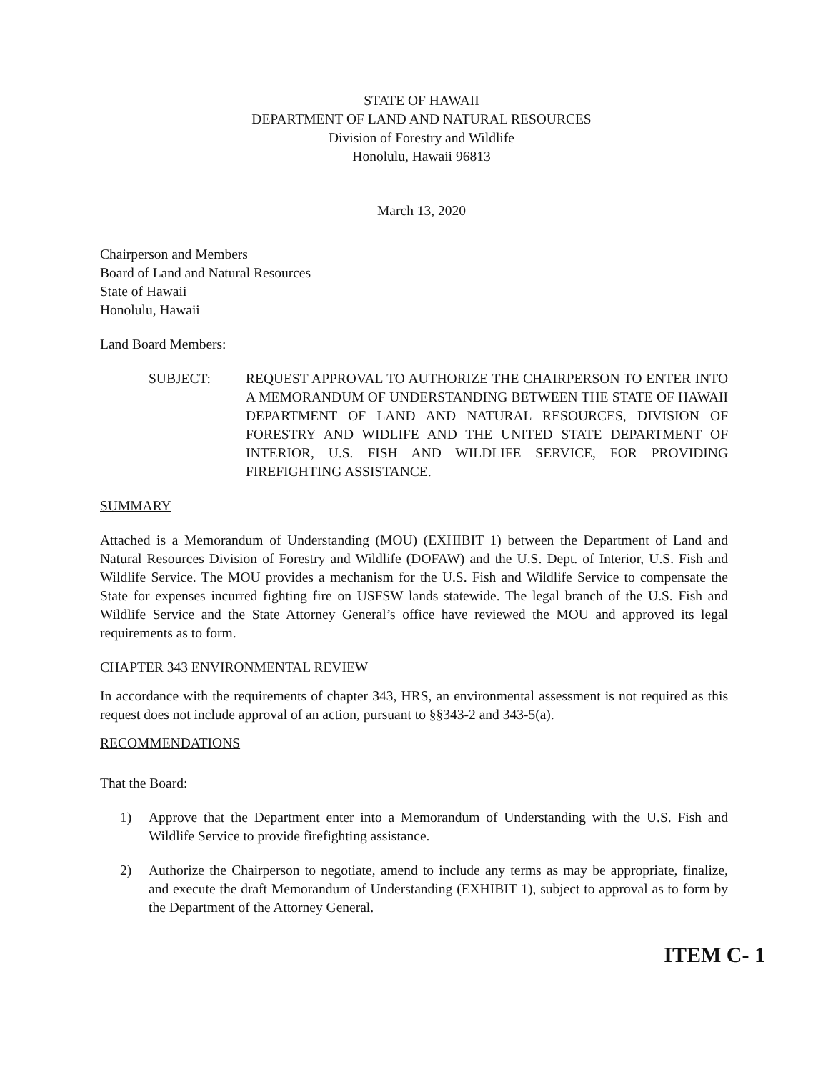STATE OF HAWAII
DEPARTMENT OF LAND AND NATURAL RESOURCES
Division of Forestry and Wildlife
Honolulu, Hawaii 96813
March 13, 2020
Chairperson and Members
Board of Land and Natural Resources
State of Hawaii
Honolulu, Hawaii
Land Board Members:
SUBJECT: REQUEST APPROVAL TO AUTHORIZE THE CHAIRPERSON TO ENTER INTO A MEMORANDUM OF UNDERSTANDING BETWEEN THE STATE OF HAWAII DEPARTMENT OF LAND AND NATURAL RESOURCES, DIVISION OF FORESTRY AND WIDLIFE AND THE UNITED STATE DEPARTMENT OF INTERIOR, U.S. FISH AND WILDLIFE SERVICE, FOR PROVIDING FIREFIGHTING ASSISTANCE.
SUMMARY
Attached is a Memorandum of Understanding (MOU) (EXHIBIT 1) between the Department of Land and Natural Resources Division of Forestry and Wildlife (DOFAW) and the U.S. Dept. of Interior, U.S. Fish and Wildlife Service. The MOU provides a mechanism for the U.S. Fish and Wildlife Service to compensate the State for expenses incurred fighting fire on USFSW lands statewide. The legal branch of the U.S. Fish and Wildlife Service and the State Attorney General’s office have reviewed the MOU and approved its legal requirements as to form.
CHAPTER 343 ENVIRONMENTAL REVIEW
In accordance with the requirements of chapter 343, HRS, an environmental assessment is not required as this request does not include approval of an action, pursuant to §§343-2 and 343-5(a).
RECOMMENDATIONS
That the Board:
1) Approve that the Department enter into a Memorandum of Understanding with the U.S. Fish and Wildlife Service to provide firefighting assistance.
2) Authorize the Chairperson to negotiate, amend to include any terms as may be appropriate, finalize, and execute the draft Memorandum of Understanding (EXHIBIT 1), subject to approval as to form by the Department of the Attorney General.
ITEM C- 1